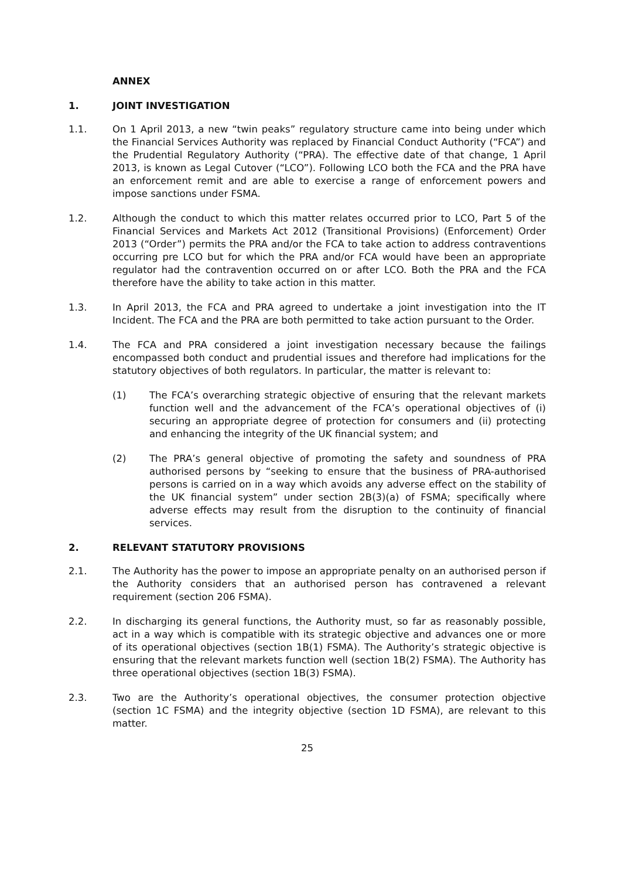ANNEX
1. JOINT INVESTIGATION
1.1. On 1 April 2013, a new “twin peaks” regulatory structure came into being under which the Financial Services Authority was replaced by Financial Conduct Authority (“FCA”) and the Prudential Regulatory Authority (“PRA). The effective date of that change, 1 April 2013, is known as Legal Cutover (“LCO”). Following LCO both the FCA and the PRA have an enforcement remit and are able to exercise a range of enforcement powers and impose sanctions under FSMA.
1.2. Although the conduct to which this matter relates occurred prior to LCO, Part 5 of the Financial Services and Markets Act 2012 (Transitional Provisions) (Enforcement) Order 2013 (“Order”) permits the PRA and/or the FCA to take action to address contraventions occurring pre LCO but for which the PRA and/or FCA would have been an appropriate regulator had the contravention occurred on or after LCO. Both the PRA and the FCA therefore have the ability to take action in this matter.
1.3. In April 2013, the FCA and PRA agreed to undertake a joint investigation into the IT Incident. The FCA and the PRA are both permitted to take action pursuant to the Order.
1.4. The FCA and PRA considered a joint investigation necessary because the failings encompassed both conduct and prudential issues and therefore had implications for the statutory objectives of both regulators. In particular, the matter is relevant to:
(1) The FCA’s overarching strategic objective of ensuring that the relevant markets function well and the advancement of the FCA’s operational objectives of (i) securing an appropriate degree of protection for consumers and (ii) protecting and enhancing the integrity of the UK financial system; and
(2) The PRA’s general objective of promoting the safety and soundness of PRA authorised persons by “seeking to ensure that the business of PRA-authorised persons is carried on in a way which avoids any adverse effect on the stability of the UK financial system” under section 2B(3)(a) of FSMA; specifically where adverse effects may result from the disruption to the continuity of financial services.
2. RELEVANT STATUTORY PROVISIONS
2.1. The Authority has the power to impose an appropriate penalty on an authorised person if the Authority considers that an authorised person has contravened a relevant requirement (section 206 FSMA).
2.2. In discharging its general functions, the Authority must, so far as reasonably possible, act in a way which is compatible with its strategic objective and advances one or more of its operational objectives (section 1B(1) FSMA). The Authority’s strategic objective is ensuring that the relevant markets function well (section 1B(2) FSMA). The Authority has three operational objectives (section 1B(3) FSMA).
2.3. Two are the Authority’s operational objectives, the consumer protection objective (section 1C FSMA) and the integrity objective (section 1D FSMA), are relevant to this matter.
25